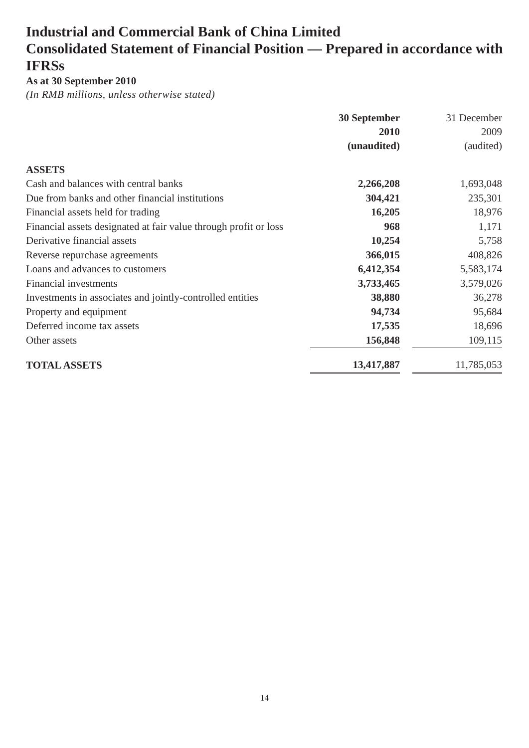Industrial and Commercial Bank of China Limited
Consolidated Statement of Financial Position — Prepared in accordance with IFRSs
As at 30 September 2010
(In RMB millions, unless otherwise stated)
| | 30 September 2010 (unaudited) | | 31 December 2009 (audited) |
| --- | --- | --- | --- |
| ASSETS | | | |
| Cash and balances with central banks | 2,266,208 | | 1,693,048 |
| Due from banks and other financial institutions | 304,421 | | 235,301 |
| Financial assets held for trading | 16,205 | | 18,976 |
| Financial assets designated at fair value through profit or loss | 968 | | 1,171 |
| Derivative financial assets | 10,254 | | 5,758 |
| Reverse repurchase agreements | 366,015 | | 408,826 |
| Loans and advances to customers | 6,412,354 | | 5,583,174 |
| Financial investments | 3,733,465 | | 3,579,026 |
| Investments in associates and jointly-controlled entities | 38,880 | | 36,278 |
| Property and equipment | 94,734 | | 95,684 |
| Deferred income tax assets | 17,535 | | 18,696 |
| Other assets | 156,848 | | 109,115 |
| TOTAL ASSETS | 13,417,887 | | 11,785,053 |
14